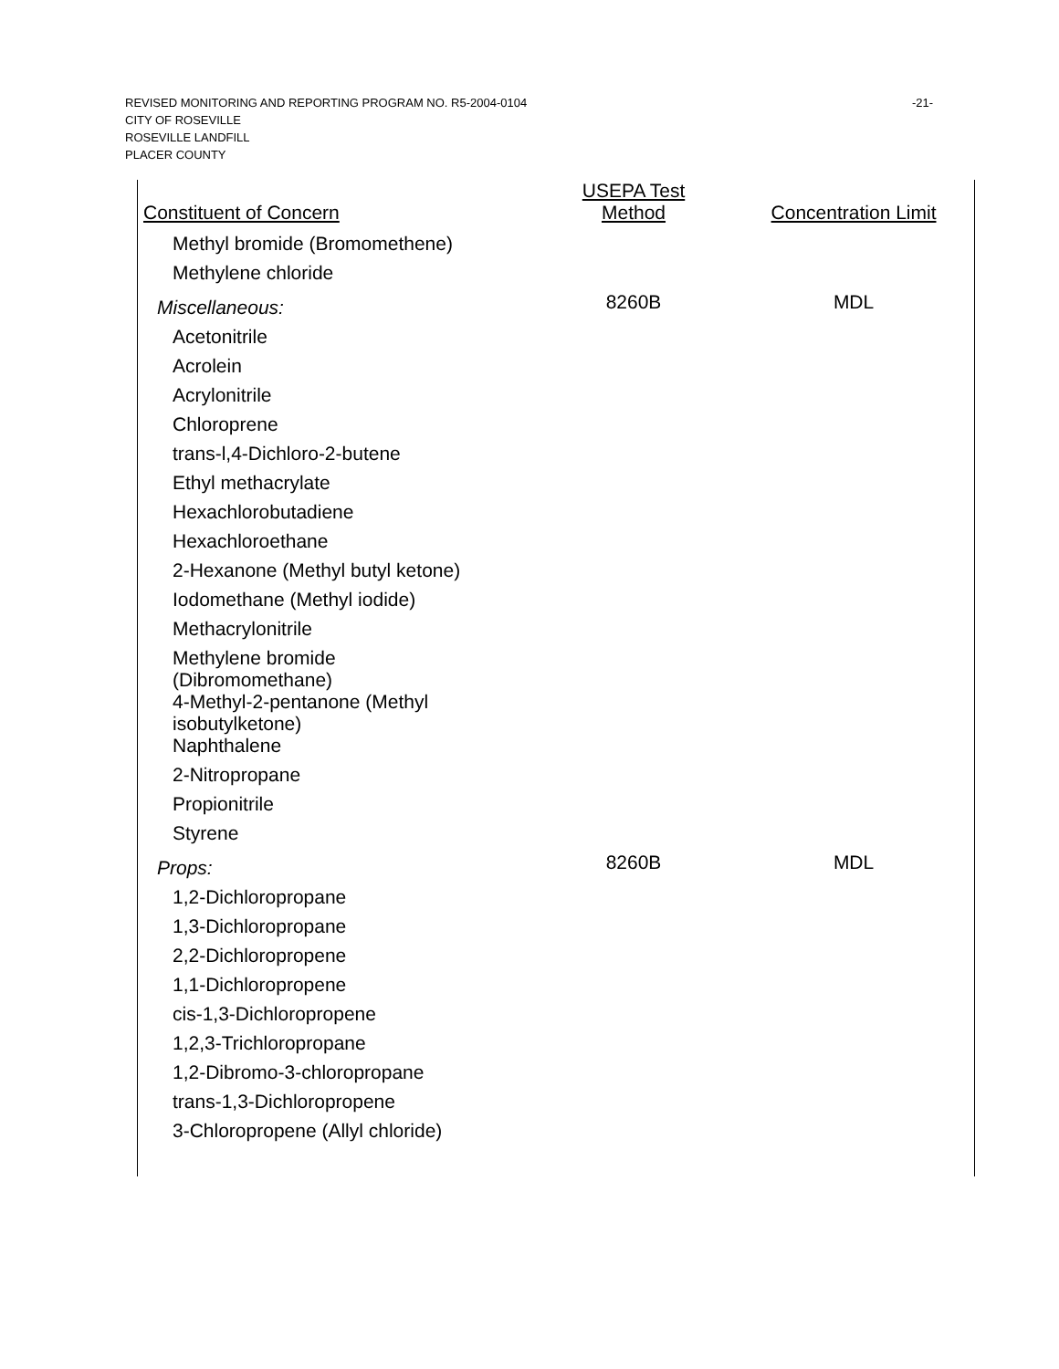REVISED MONITORING AND REPORTING PROGRAM NO. R5-2004-0104
CITY OF ROSEVILLE
ROSEVILLE LANDFILL
PLACER COUNTY
-21-
| Constituent of Concern | USEPA Test Method | Concentration Limit |
| --- | --- | --- |
| Methyl bromide (Bromomethene) | | |
| Methylene chloride | | |
| Miscellaneous: | 8260B | MDL |
| Acetonitrile | | |
| Acrolein | | |
| Acrylonitrile | | |
| Chloroprene | | |
| trans-l,4-Dichloro-2-butene | | |
| Ethyl methacrylate | | |
| Hexachlorobutadiene | | |
| Hexachloroethane | | |
| 2-Hexanone (Methyl butyl ketone) | | |
| Iodomethane (Methyl iodide) | | |
| Methacrylonitrile | | |
| Methylene bromide (Dibromomethane) | | |
| 4-Methyl-2-pentanone (Methyl isobutylketone) | | |
| Naphthalene | | |
| 2-Nitropropane | | |
| Propionitrile | | |
| Styrene | | |
| Props: | 8260B | MDL |
| 1,2-Dichloropropane | | |
| 1,3-Dichloropropane | | |
| 2,2-Dichloropropene | | |
| 1,1-Dichloropropene | | |
| cis-1,3-Dichloropropene | | |
| 1,2,3-Trichloropropane | | |
| 1,2-Dibromo-3-chloropropane | | |
| trans-1,3-Dichloropropene | | |
| 3-Chloropropene (Allyl chloride) | | |